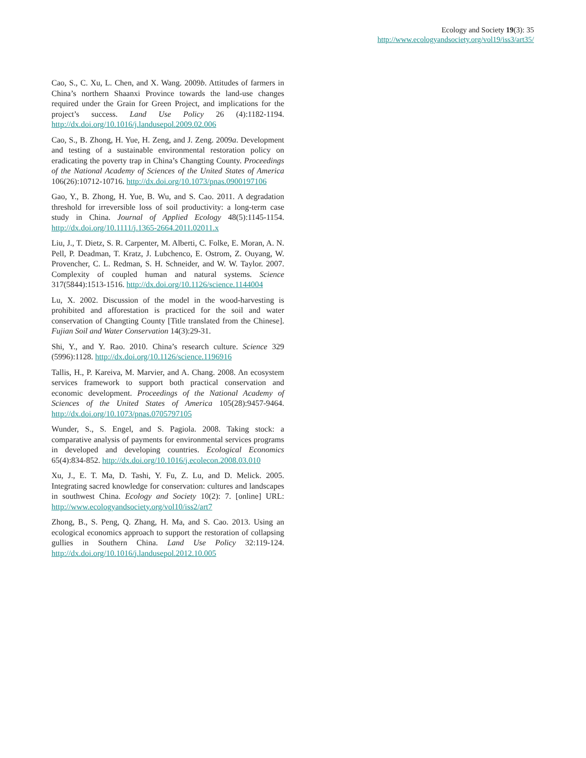Ecology and Society 19(3): 35
http://www.ecologyandsociety.org/vol19/iss3/art35/
Cao, S., C. Xu, L. Chen, and X. Wang. 2009b. Attitudes of farmers in China’s northern Shaanxi Province towards the land-use changes required under the Grain for Green Project, and implications for the project’s success. Land Use Policy 26 (4):1182-1194. http://dx.doi.org/10.1016/j.landusepol.2009.02.006
Cao, S., B. Zhong, H. Yue, H. Zeng, and J. Zeng. 2009a. Development and testing of a sustainable environmental restoration policy on eradicating the poverty trap in China’s Changting County. Proceedings of the National Academy of Sciences of the United States of America 106(26):10712-10716. http://dx.doi.org/10.1073/pnas.0900197106
Gao, Y., B. Zhong, H. Yue, B. Wu, and S. Cao. 2011. A degradation threshold for irreversible loss of soil productivity: a long-term case study in China. Journal of Applied Ecology 48(5):1145-1154. http://dx.doi.org/10.1111/j.1365-2664.2011.02011.x
Liu, J., T. Dietz, S. R. Carpenter, M. Alberti, C. Folke, E. Moran, A. N. Pell, P. Deadman, T. Kratz, J. Lubchenco, E. Ostrom, Z. Ouyang, W. Provencher, C. L. Redman, S. H. Schneider, and W. W. Taylor. 2007. Complexity of coupled human and natural systems. Science 317(5844):1513-1516. http://dx.doi.org/10.1126/science.1144004
Lu, X. 2002. Discussion of the model in the wood-harvesting is prohibited and afforestation is practiced for the soil and water conservation of Changting County [Title translated from the Chinese]. Fujian Soil and Water Conservation 14(3):29-31.
Shi, Y., and Y. Rao. 2010. China’s research culture. Science 329 (5996):1128. http://dx.doi.org/10.1126/science.1196916
Tallis, H., P. Kareiva, M. Marvier, and A. Chang. 2008. An ecosystem services framework to support both practical conservation and economic development. Proceedings of the National Academy of Sciences of the United States of America 105(28):9457-9464. http://dx.doi.org/10.1073/pnas.0705797105
Wunder, S., S. Engel, and S. Pagiola. 2008. Taking stock: a comparative analysis of payments for environmental services programs in developed and developing countries. Ecological Economics 65(4):834-852. http://dx.doi.org/10.1016/j.ecolecon.2008.03.010
Xu, J., E. T. Ma, D. Tashi, Y. Fu, Z. Lu, and D. Melick. 2005. Integrating sacred knowledge for conservation: cultures and landscapes in southwest China. Ecology and Society 10(2): 7. [online] URL: http://www.ecologyandsociety.org/vol10/iss2/art7
Zhong, B., S. Peng, Q. Zhang, H. Ma, and S. Cao. 2013. Using an ecological economics approach to support the restoration of collapsing gullies in Southern China. Land Use Policy 32:119-124. http://dx.doi.org/10.1016/j.landusepol.2012.10.005